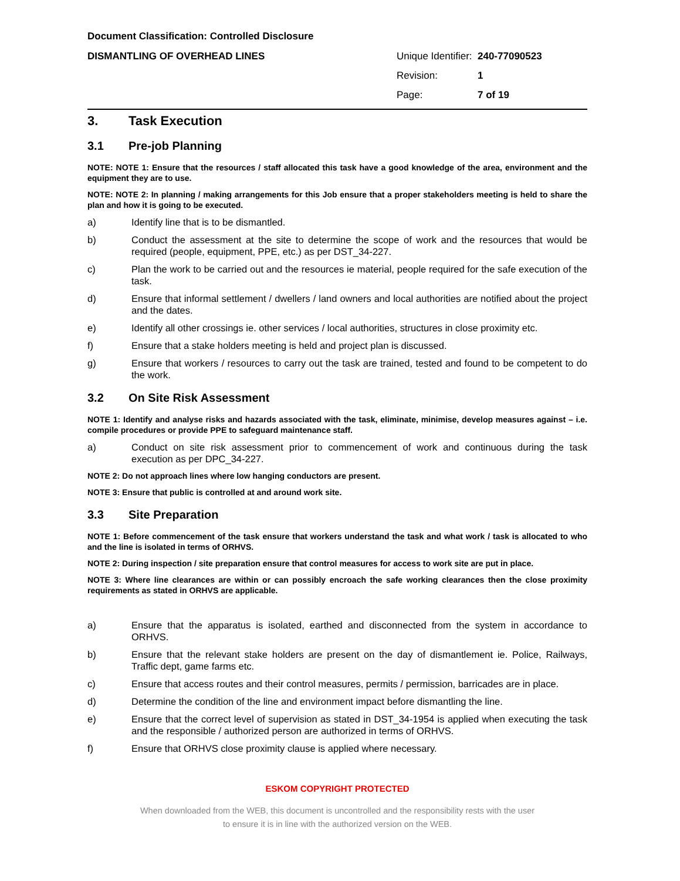Document Classification: Controlled Disclosure
DISMANTLING OF OVERHEAD LINES
Unique Identifier: 240-77090523
Revision: 1
Page: 7 of 19
3. Task Execution
3.1 Pre-job Planning
NOTE: NOTE 1: Ensure that the resources / staff allocated this task have a good knowledge of the area, environment and the equipment they are to use.
NOTE: NOTE 2: In planning / making arrangements for this Job ensure that a proper stakeholders meeting is held to share the plan and how it is going to be executed.
a) Identify line that is to be dismantled.
b) Conduct the assessment at the site to determine the scope of work and the resources that would be required (people, equipment, PPE, etc.) as per DST_34-227.
c) Plan the work to be carried out and the resources ie material, people required for the safe execution of the task.
d) Ensure that informal settlement / dwellers / land owners and local authorities are notified about the project and the dates.
e) Identify all other crossings ie. other services / local authorities, structures in close proximity etc.
f) Ensure that a stake holders meeting is held and project plan is discussed.
g) Ensure that workers / resources to carry out the task are trained, tested and found to be competent to do the work.
3.2 On Site Risk Assessment
NOTE 1: Identify and analyse risks and hazards associated with the task, eliminate, minimise, develop measures against – i.e. compile procedures or provide PPE to safeguard maintenance staff.
a) Conduct on site risk assessment prior to commencement of work and continuous during the task execution as per DPC_34-227.
NOTE 2: Do not approach lines where low hanging conductors are present.
NOTE 3: Ensure that public is controlled at and around work site.
3.3 Site Preparation
NOTE 1: Before commencement of the task ensure that workers understand the task and what work / task is allocated to who and the line is isolated in terms of ORHVS.
NOTE 2: During inspection / site preparation ensure that control measures for access to work site are put in place.
NOTE 3: Where line clearances are within or can possibly encroach the safe working clearances then the close proximity requirements as stated in ORHVS are applicable.
a) Ensure that the apparatus is isolated, earthed and disconnected from the system in accordance to ORHVS.
b) Ensure that the relevant stake holders are present on the day of dismantlement ie. Police, Railways, Traffic dept, game farms etc.
c) Ensure that access routes and their control measures, permits / permission, barricades are in place.
d) Determine the condition of the line and environment impact before dismantling the line.
e) Ensure that the correct level of supervision as stated in DST_34-1954 is applied when executing the task and the responsible / authorized person are authorized in terms of ORHVS.
f) Ensure that ORHVS close proximity clause is applied where necessary.
ESKOM COPYRIGHT PROTECTED
When downloaded from the WEB, this document is uncontrolled and the responsibility rests with the user
to ensure it is in line with the authorized version on the WEB.